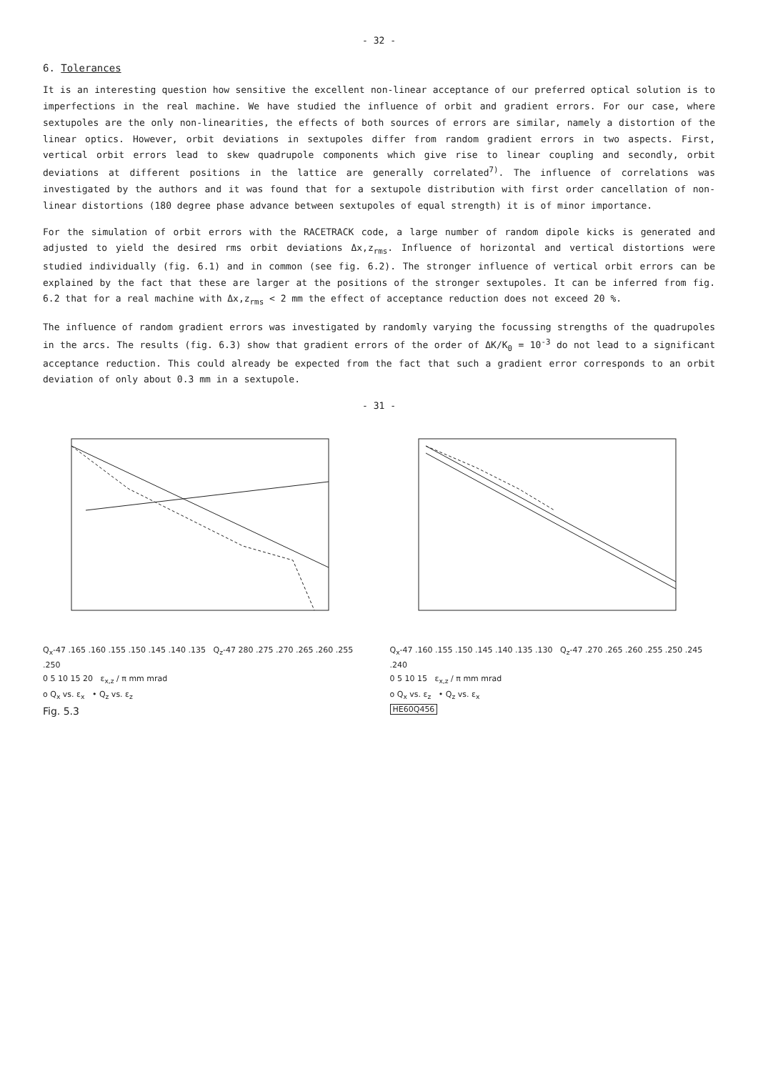- 32 -
6. Tolerances
It is an interesting question how sensitive the excellent non-linear acceptance of our preferred optical solution is to imperfections in the real machine. We have studied the influence of orbit and gradient errors. For our case, where sextupoles are the only non-linearities, the effects of both sources of errors are similar, namely a distortion of the linear optics. However, orbit deviations in sextupoles differ from random gradient errors in two aspects. First, vertical orbit errors lead to skew quadrupole components which give rise to linear coupling and secondly, orbit deviations at different positions in the lattice are generally correlated<sup>7)</sup>. The influence of correlations was investigated by the authors and it was found that for a sextupole distribution with first order cancellation of non-linear distortions (180 degree phase advance between sextupoles of equal strength) it is of minor importance.
For the simulation of orbit errors with the RACETRACK code, a large number of random dipole kicks is generated and adjusted to yield the desired rms orbit deviations Δx,z<sub>rms</sub>. Influence of horizontal and vertical distortions were studied individually (fig. 6.1) and in common (see fig. 6.2). The stronger influence of vertical orbit errors can be explained by the fact that these are larger at the positions of the stronger sextupoles. It can be inferred from fig. 6.2 that for a real machine with Δx,z<sub>rms</sub> < 2 mm the effect of acceptance reduction does not exceed 20 %.
The influence of random gradient errors was investigated by randomly varying the focussing strengths of the quadrupoles in the arcs. The results (fig. 6.3) show that gradient errors of the order of ΔK/K<sub>0</sub> = 10<sup>-3</sup> do not lead to a significant acceptance reduction. This could already be expected from the fact that such a gradient error corresponds to an orbit deviation of only about 0.3 mm in a sextupole.
- 31 -
Q<sub>x</sub>-47 .165 .160 .155 .150 .145 .140 .135 Q<sub>z</sub>-47 280 .275 .270 .265 .260 .255 .250
0 5 10 15 20 ε<sub>x,z</sub> / π mm mrad
o Q<sub>x</sub> vs. ε<sub>x</sub> • Q<sub>z</sub> vs. ε<sub>z</sub>
Fig. 5.3
Q<sub>x</sub>-47 .160 .155 .150 .145 .140 .135 .130 Q<sub>z</sub>-47 .270 .265 .260 .255 .250 .245 .240
0 5 10 15 ε<sub>x,z</sub> / π mm mrad
o Q<sub>x</sub> vs. ε<sub>z</sub> • Q<sub>z</sub> vs. ε<sub>x</sub>
HE60Q456